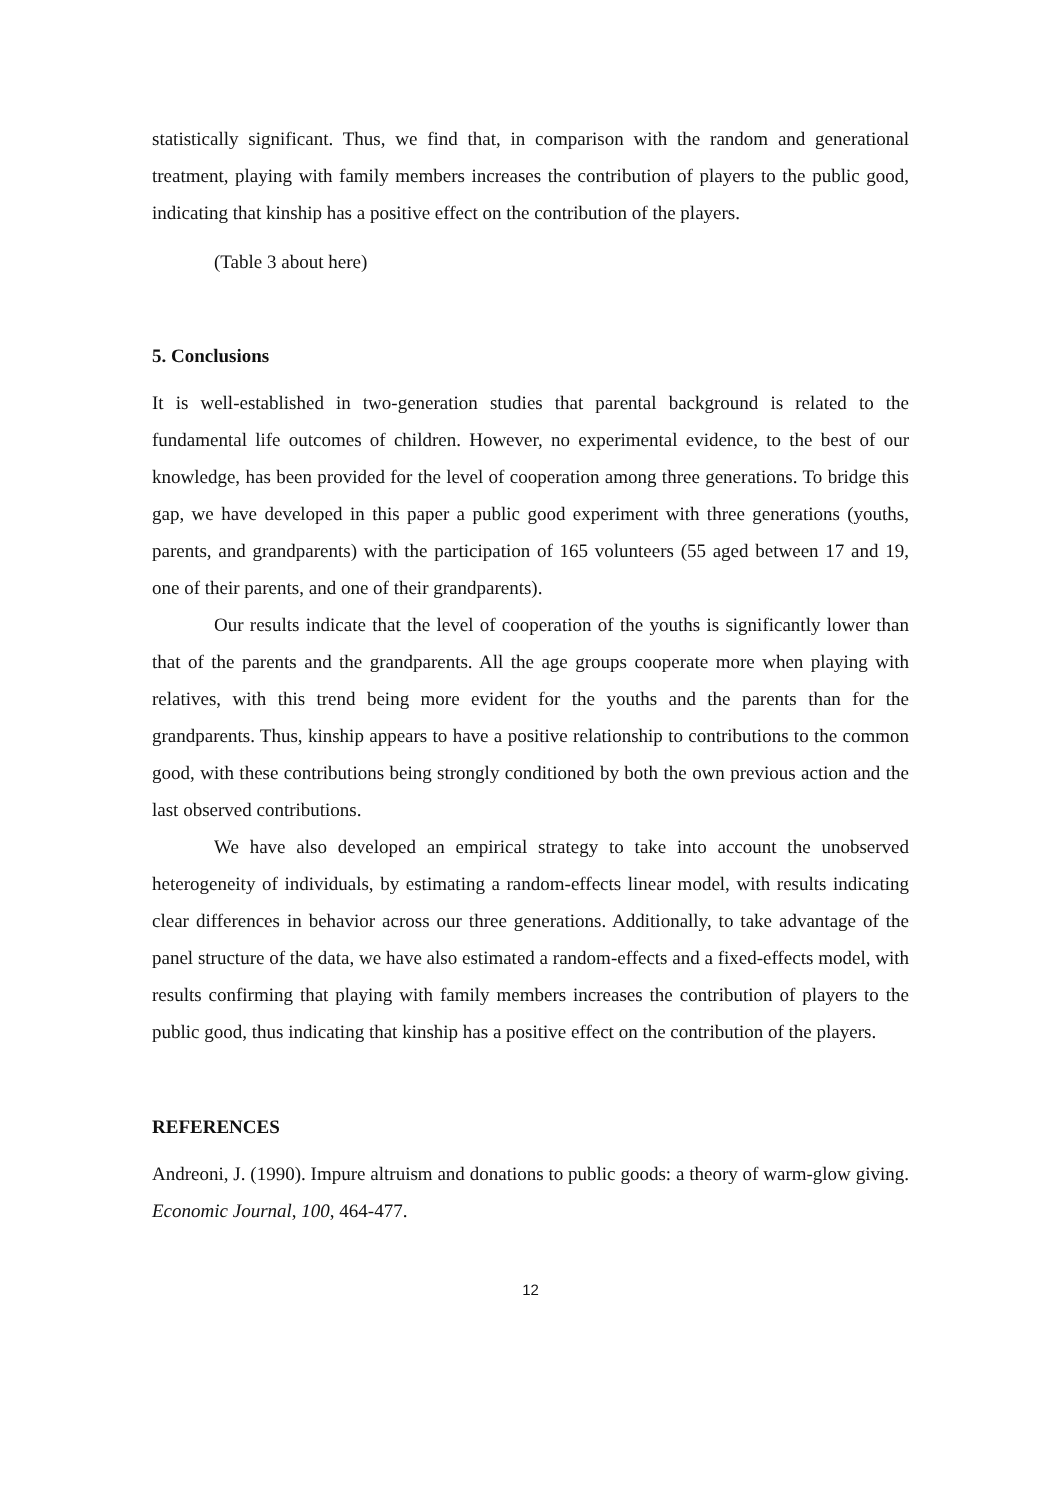statistically significant. Thus, we find that, in comparison with the random and generational treatment, playing with family members increases the contribution of players to the public good, indicating that kinship has a positive effect on the contribution of the players.
(Table 3 about here)
5. Conclusions
It is well-established in two-generation studies that parental background is related to the fundamental life outcomes of children. However, no experimental evidence, to the best of our knowledge, has been provided for the level of cooperation among three generations. To bridge this gap, we have developed in this paper a public good experiment with three generations (youths, parents, and grandparents) with the participation of 165 volunteers (55 aged between 17 and 19, one of their parents, and one of their grandparents).
Our results indicate that the level of cooperation of the youths is significantly lower than that of the parents and the grandparents. All the age groups cooperate more when playing with relatives, with this trend being more evident for the youths and the parents than for the grandparents. Thus, kinship appears to have a positive relationship to contributions to the common good, with these contributions being strongly conditioned by both the own previous action and the last observed contributions.
We have also developed an empirical strategy to take into account the unobserved heterogeneity of individuals, by estimating a random-effects linear model, with results indicating clear differences in behavior across our three generations. Additionally, to take advantage of the panel structure of the data, we have also estimated a random-effects and a fixed-effects model, with results confirming that playing with family members increases the contribution of players to the public good, thus indicating that kinship has a positive effect on the contribution of the players.
REFERENCES
Andreoni, J. (1990). Impure altruism and donations to public goods: a theory of warm-glow giving. Economic Journal, 100, 464-477.
12